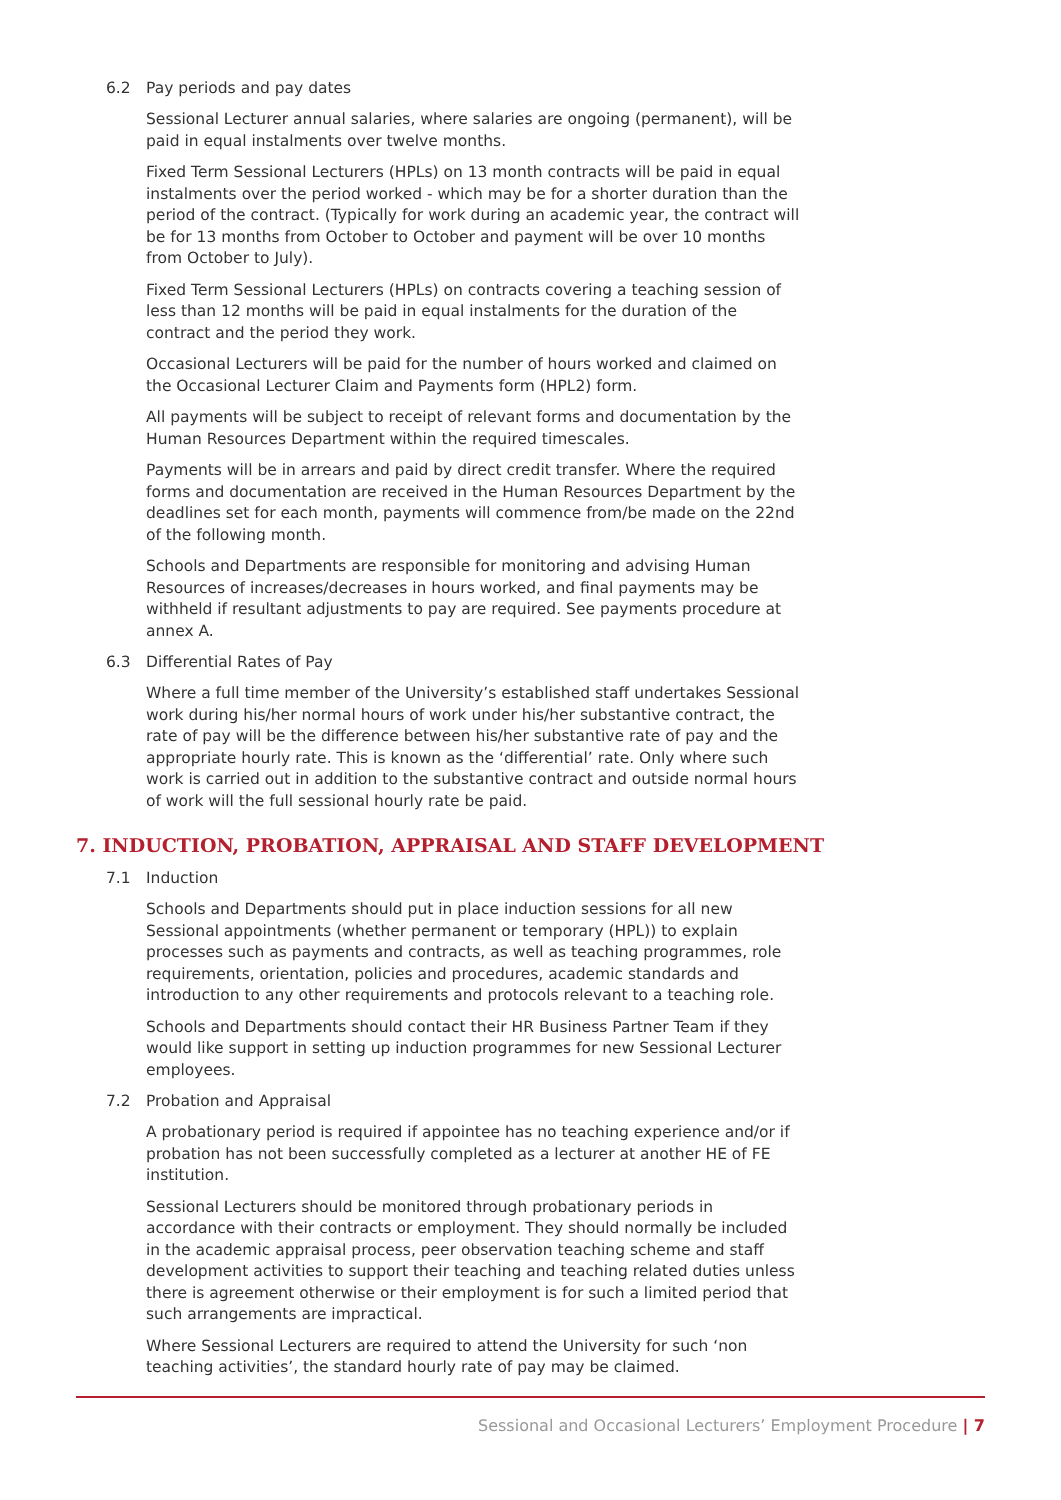6.2 Pay periods and pay dates
Sessional Lecturer annual salaries, where salaries are ongoing (permanent), will be paid in equal instalments over twelve months.
Fixed Term Sessional Lecturers (HPLs) on 13 month contracts will be paid in equal instalments over the period worked - which may be for a shorter duration than the period of the contract. (Typically for work during an academic year, the contract will be for 13 months from October to October and payment will be over 10 months from October to July).
Fixed Term Sessional Lecturers (HPLs) on contracts covering a teaching session of less than 12 months will be paid in equal instalments for the duration of the contract and the period they work.
Occasional Lecturers will be paid for the number of hours worked and claimed on the Occasional Lecturer Claim and Payments form (HPL2) form.
All payments will be subject to receipt of relevant forms and documentation by the Human Resources Department within the required timescales.
Payments will be in arrears and paid by direct credit transfer. Where the required forms and documentation are received in the Human Resources Department by the deadlines set for each month, payments will commence from/be made on the 22nd of the following month.
Schools and Departments are responsible for monitoring and advising Human Resources of increases/decreases in hours worked, and final payments may be withheld if resultant adjustments to pay are required. See payments procedure at annex A.
6.3 Differential Rates of Pay
Where a full time member of the University’s established staff undertakes Sessional work during his/her normal hours of work under his/her substantive contract, the rate of pay will be the difference between his/her substantive rate of pay and the appropriate hourly rate. This is known as the ‘differential’ rate. Only where such work is carried out in addition to the substantive contract and outside normal hours of work will the full sessional hourly rate be paid.
7. INDUCTION, PROBATION, APPRAISAL AND STAFF DEVELOPMENT
7.1 Induction
Schools and Departments should put in place induction sessions for all new Sessional appointments (whether permanent or temporary (HPL)) to explain processes such as payments and contracts, as well as teaching programmes, role requirements, orientation, policies and procedures, academic standards and introduction to any other requirements and protocols relevant to a teaching role.
Schools and Departments should contact their HR Business Partner Team if they would like support in setting up induction programmes for new Sessional Lecturer employees.
7.2 Probation and Appraisal
A probationary period is required if appointee has no teaching experience and/or if probation has not been successfully completed as a lecturer at another HE of FE institution.
Sessional Lecturers should be monitored through probationary periods in accordance with their contracts or employment. They should normally be included in the academic appraisal process, peer observation teaching scheme and staff development activities to support their teaching and teaching related duties unless there is agreement otherwise or their employment is for such a limited period that such arrangements are impractical.
Where Sessional Lecturers are required to attend the University for such ‘non teaching activities’, the standard hourly rate of pay may be claimed.
Sessional and Occasional Lecturers’ Employment Procedure | 7